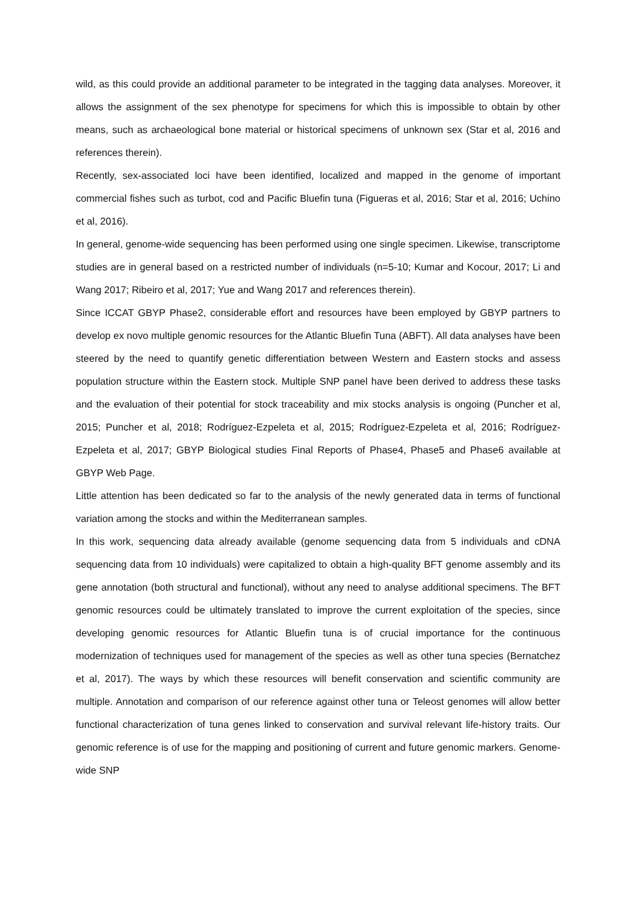wild, as this could provide an additional parameter to be integrated in the tagging data analyses. Moreover, it allows the assignment of the sex phenotype for specimens for which this is impossible to obtain by other means, such as archaeological bone material or historical specimens of unknown sex (Star et al, 2016 and references therein).
Recently, sex-associated loci have been identified, localized and mapped in the genome of important commercial fishes such as turbot, cod and Pacific Bluefin tuna (Figueras et al, 2016; Star et al, 2016; Uchino et al, 2016).
In general, genome-wide sequencing has been performed using one single specimen. Likewise, transcriptome studies are in general based on a restricted number of individuals (n=5-10; Kumar and Kocour, 2017; Li and Wang 2017; Ribeiro et al, 2017; Yue and Wang 2017 and references therein).
Since ICCAT GBYP Phase2, considerable effort and resources have been employed by GBYP partners to develop ex novo multiple genomic resources for the Atlantic Bluefin Tuna (ABFT). All data analyses have been steered by the need to quantify genetic differentiation between Western and Eastern stocks and assess population structure within the Eastern stock. Multiple SNP panel have been derived to address these tasks and the evaluation of their potential for stock traceability and mix stocks analysis is ongoing (Puncher et al, 2015; Puncher et al, 2018; Rodríguez-Ezpeleta et al, 2015; Rodríguez-Ezpeleta et al, 2016; Rodríguez-Ezpeleta et al, 2017; GBYP Biological studies Final Reports of Phase4, Phase5 and Phase6 available at GBYP Web Page.
Little attention has been dedicated so far to the analysis of the newly generated data in terms of functional variation among the stocks and within the Mediterranean samples.
In this work, sequencing data already available (genome sequencing data from 5 individuals and cDNA sequencing data from 10 individuals) were capitalized to obtain a high-quality BFT genome assembly and its gene annotation (both structural and functional), without any need to analyse additional specimens. The BFT genomic resources could be ultimately translated to improve the current exploitation of the species, since developing genomic resources for Atlantic Bluefin tuna is of crucial importance for the continuous modernization of techniques used for management of the species as well as other tuna species (Bernatchez et al, 2017). The ways by which these resources will benefit conservation and scientific community are multiple. Annotation and comparison of our reference against other tuna or Teleost genomes will allow better functional characterization of tuna genes linked to conservation and survival relevant life-history traits. Our genomic reference is of use for the mapping and positioning of current and future genomic markers. Genome-wide SNP